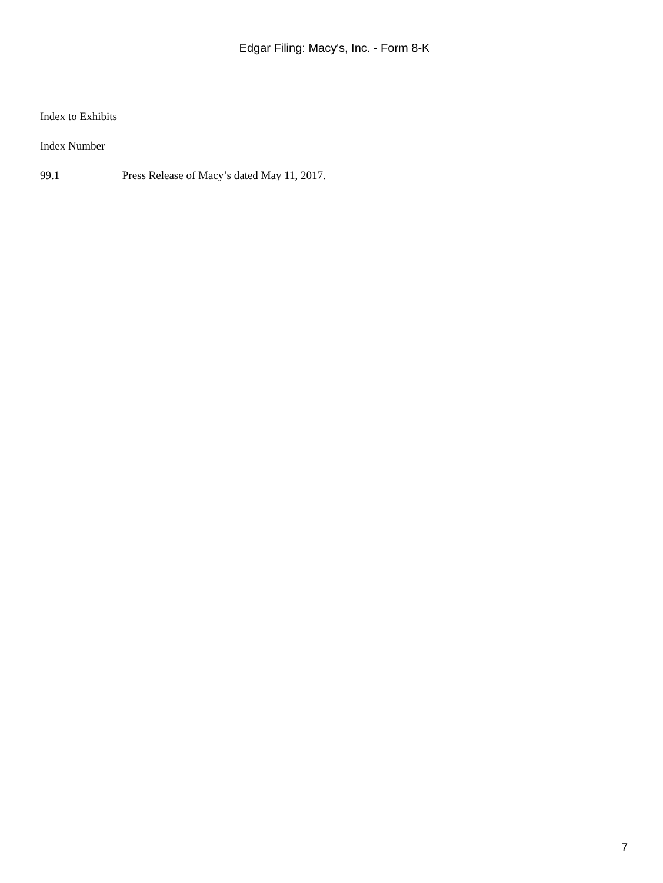Edgar Filing: Macy's, Inc. - Form 8-K
Index to Exhibits
Index Number
99.1 Press Release of Macy’s dated May 11, 2017.
7